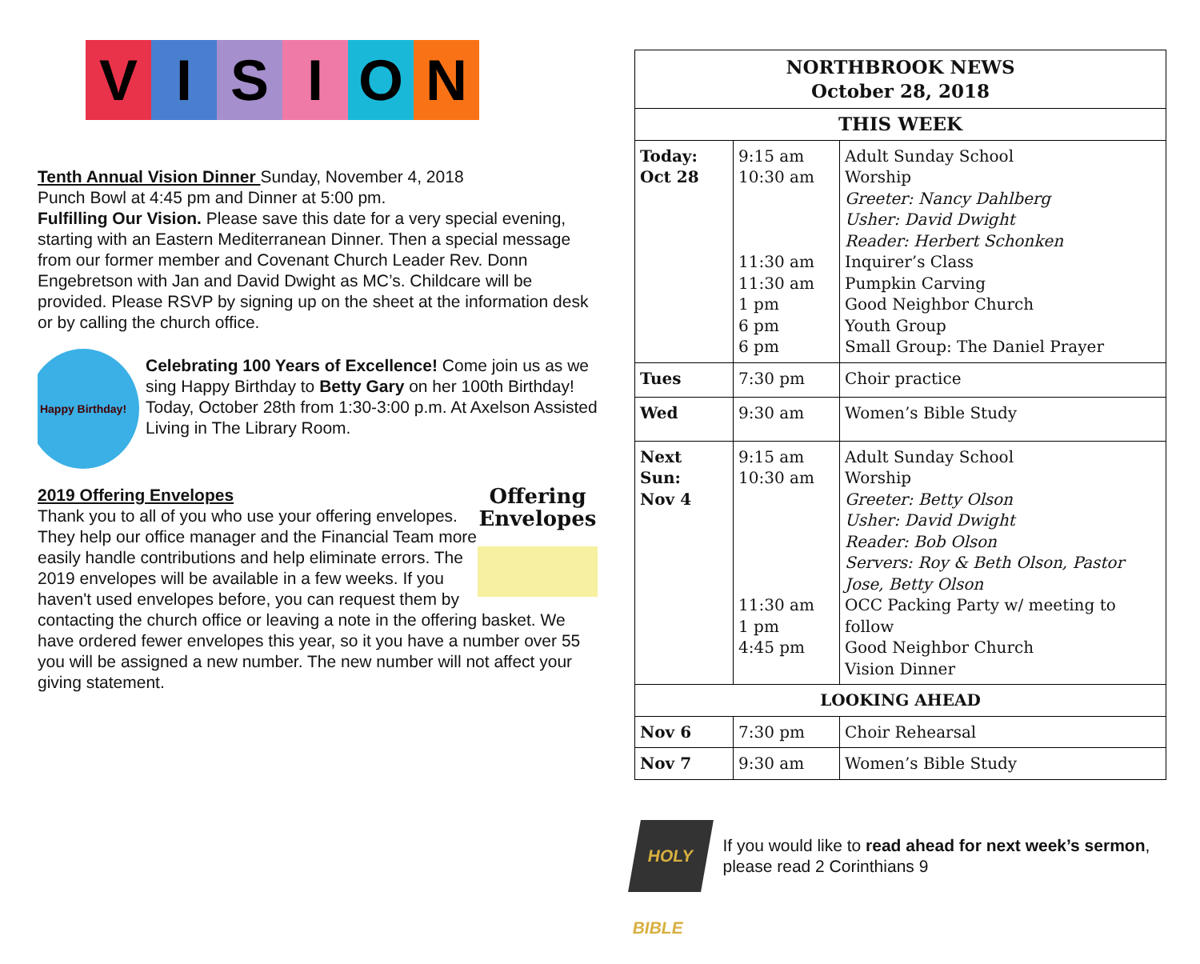V I S I O N
Tenth Annual Vision Dinner Sunday, November 4, 2018
Punch Bowl at 4:45 pm and Dinner at 5:00 pm.
Fulfilling Our Vision. Please save this date for a very special evening, starting with an Eastern Mediterranean Dinner. Then a special message from our former member and Covenant Church Leader Rev. Donn Engebretson with Jan and David Dwight as MC’s. Childcare will be provided. Please RSVP by signing up on the sheet at the information desk or by calling the church office.
Happy Birthday!
Celebrating 100 Years of Excellence! Come join us as we sing Happy Birthday to Betty Gary on her 100th Birthday! Today, October 28th from 1:30-3:00 p.m. At Axelson Assisted Living in The Library Room.
Offering Envelopes
2019 Offering Envelopes
Thank you to all of you who use your offering envelopes. They help our office manager and the Financial Team more easily handle contributions and help eliminate errors. The 2019 envelopes will be available in a few weeks. If you haven't used envelopes before, you can request them by contacting the church office or leaving a note in the offering basket. We have ordered fewer envelopes this year, so it you have a number over 55 you will be assigned a new number. The new number will not affect your giving statement.
| NORTHBROOK NEWS October 28, 2018 | | |
| --- | --- | --- |
| THIS WEEK | | |
| Today: Oct 28 | 9:15 am 10:30 am 11:30 am 11:30 am 1 pm 6 pm 6 pm | Adult Sunday School Worship Greeter: Nancy Dahlberg Usher: David Dwight Reader: Herbert Schonken Inquirer’s Class Pumpkin Carving Good Neighbor Church Youth Group Small Group: The Daniel Prayer |
| Tues | 7:30 pm | Choir practice |
| Wed | 9:30 am | Women’s Bible Study |
| Next Sun: Nov 4 | 9:15 am 10:30 am 11:30 am 1 pm 4:45 pm | Adult Sunday School Worship Greeter: Betty Olson Usher: David Dwight Reader: Bob Olson Servers: Roy & Beth Olson, Pastor Jose, Betty Olson OCC Packing Party w/ meeting to follow Good Neighbor Church Vision Dinner |
| LOOKING AHEAD | | |
| Nov 6 | 7:30 pm | Choir Rehearsal |
| Nov 7 | 9:30 am | Women’s Bible Study |
HOLY BIBLE
If you would like to read ahead for next week’s sermon, please read 2 Corinthians 9